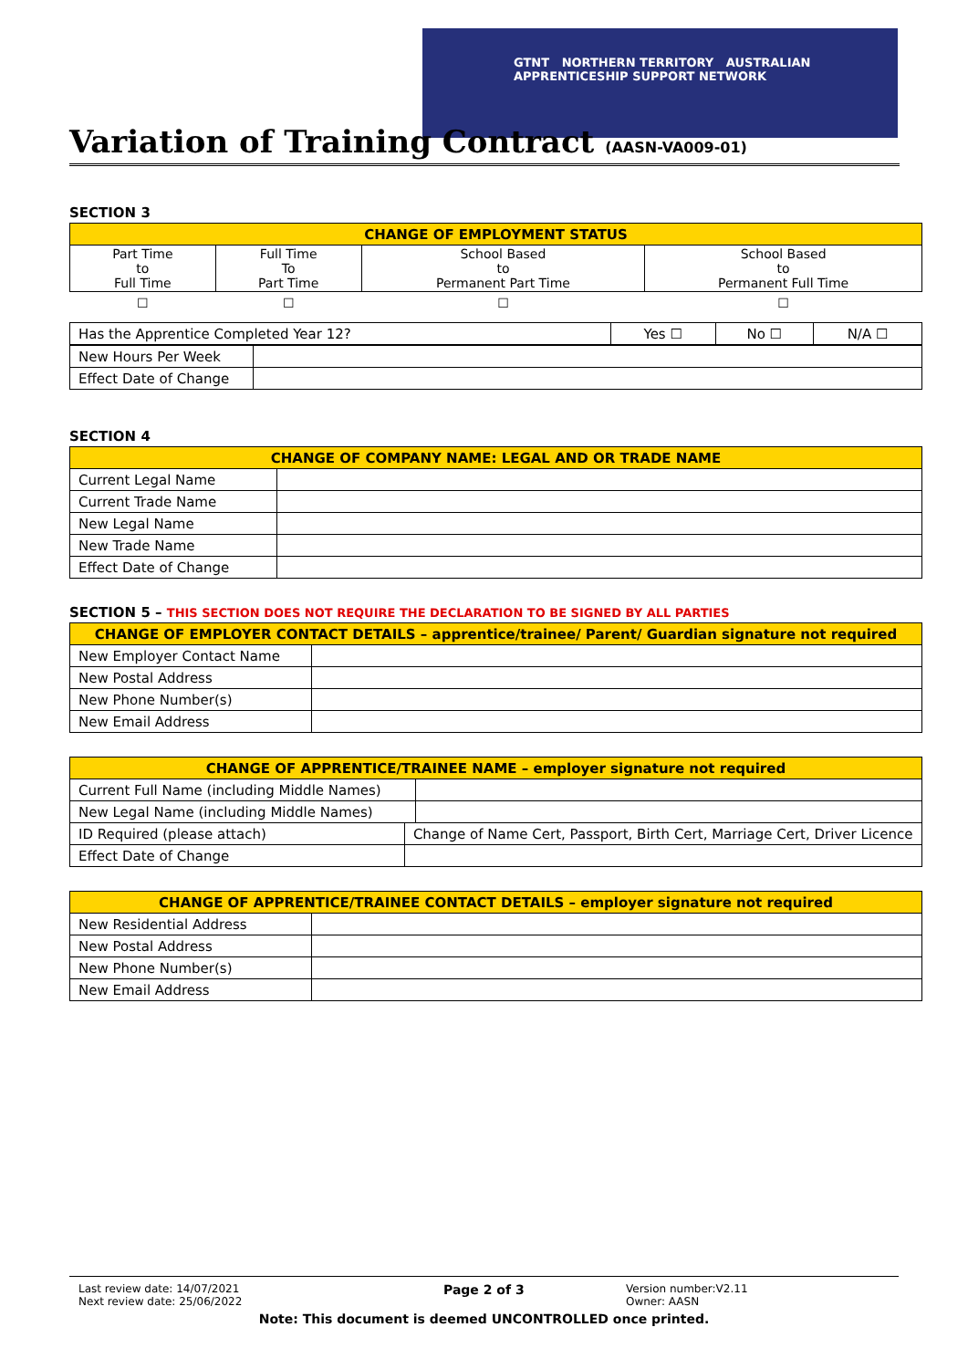GTNT NORTHERN TERRITORY AUSTRALIAN APPRENTICESHIP SUPPORT NETWORK
Variation of Training Contract (AASN-VA009-01)
SECTION 3
| CHANGE OF EMPLOYMENT STATUS | | | |
| --- | --- | --- | --- |
| Part Time to Full Time | Full Time To Part Time | School Based to Permanent Part Time | School Based to Permanent Full Time |
| ☐ | ☐ | ☐ | ☐ |
| Has the Apprentice Completed Year 12? | Yes ☐ | No ☐ | N/A ☐ |
| New Hours Per Week | |
| Effect Date of Change | |
SECTION 4
| CHANGE OF COMPANY NAME: LEGAL AND OR TRADE NAME | |
| --- | --- |
| Current Legal Name | |
| Current Trade Name | |
| New Legal Name | |
| New Trade Name | |
| Effect Date of Change | |
SECTION 5 – THIS SECTION DOES NOT REQUIRE THE DECLARATION TO BE SIGNED BY ALL PARTIES
| CHANGE OF EMPLOYER CONTACT DETAILS – apprentice/trainee/ Parent/ Guardian signature not required | |
| --- | --- |
| New Employer Contact Name | |
| New Postal Address | |
| New Phone Number(s) | |
| New Email Address | |
| CHANGE OF APPRENTICE/TRAINEE NAME – employer signature not required | | |
| --- | --- | --- |
| Current Full Name (including Middle Names) | | |
| New Legal Name (including Middle Names) | | |
| ID Required (please attach) | Change of Name Cert, Passport, Birth Cert, Marriage Cert, Driver Licence | |
| Effect Date of Change | | |
| CHANGE OF APPRENTICE/TRAINEE CONTACT DETAILS – employer signature not required | |
| --- | --- |
| New Residential Address | |
| New Postal Address | |
| New Phone Number(s) | |
| New Email Address | |
Last review date: 14/07/2021
Next review date: 25/06/2022
Page 2 of 3
Version number:V2.11
Owner: AASN
Note: This document is deemed UNCONTROLLED once printed.